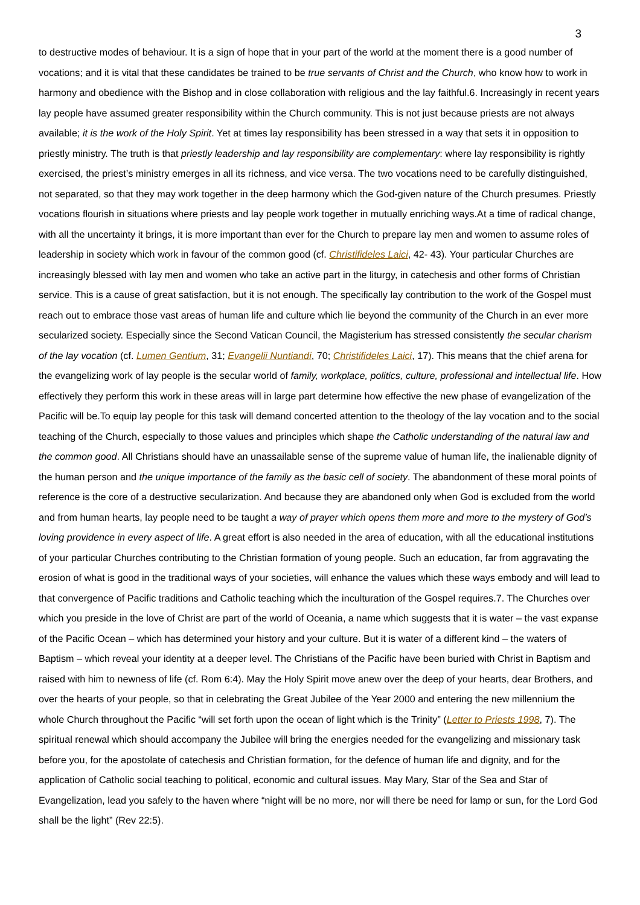3
to destructive modes of behaviour. It is a sign of hope that in your part of the world at the moment there is a good number of vocations; and it is vital that these candidates be trained to be true servants of Christ and the Church, who know how to work in harmony and obedience with the Bishop and in close collaboration with religious and the lay faithful.6. Increasingly in recent years lay people have assumed greater responsibility within the Church community. This is not just because priests are not always available; it is the work of the Holy Spirit. Yet at times lay responsibility has been stressed in a way that sets it in opposition to priestly ministry. The truth is that priestly leadership and lay responsibility are complementary: where lay responsibility is rightly exercised, the priest’s ministry emerges in all its richness, and vice versa. The two vocations need to be carefully distinguished, not separated, so that they may work together in the deep harmony which the God-given nature of the Church presumes. Priestly vocations flourish in situations where priests and lay people work together in mutually enriching ways.At a time of radical change, with all the uncertainty it brings, it is more important than ever for the Church to prepare lay men and women to assume roles of leadership in society which work in favour of the common good (cf. Christifideles Laici, 42- 43). Your particular Churches are increasingly blessed with lay men and women who take an active part in the liturgy, in catechesis and other forms of Christian service. This is a cause of great satisfaction, but it is not enough. The specifically lay contribution to the work of the Gospel must reach out to embrace those vast areas of human life and culture which lie beyond the community of the Church in an ever more secularized society. Especially since the Second Vatican Council, the Magisterium has stressed consistently the secular charism of the lay vocation (cf. Lumen Gentium, 31; Evangelii Nuntiandi, 70; Christifideles Laici, 17). This means that the chief arena for the evangelizing work of lay people is the secular world of family, workplace, politics, culture, professional and intellectual life. How effectively they perform this work in these areas will in large part determine how effective the new phase of evangelization of the Pacific will be.To equip lay people for this task will demand concerted attention to the theology of the lay vocation and to the social teaching of the Church, especially to those values and principles which shape the Catholic understanding of the natural law and the common good. All Christians should have an unassailable sense of the supreme value of human life, the inalienable dignity of the human person and the unique importance of the family as the basic cell of society. The abandonment of these moral points of reference is the core of a destructive secularization. And because they are abandoned only when God is excluded from the world and from human hearts, lay people need to be taught a way of prayer which opens them more and more to the mystery of God’s loving providence in every aspect of life. A great effort is also needed in the area of education, with all the educational institutions of your particular Churches contributing to the Christian formation of young people. Such an education, far from aggravating the erosion of what is good in the traditional ways of your societies, will enhance the values which these ways embody and will lead to that convergence of Pacific traditions and Catholic teaching which the inculturation of the Gospel requires.7. The Churches over which you preside in the love of Christ are part of the world of Oceania, a name which suggests that it is water – the vast expanse of the Pacific Ocean – which has determined your history and your culture. But it is water of a different kind – the waters of Baptism – which reveal your identity at a deeper level. The Christians of the Pacific have been buried with Christ in Baptism and raised with him to newness of life (cf. Rom 6:4). May the Holy Spirit move anew over the deep of your hearts, dear Brothers, and over the hearts of your people, so that in celebrating the Great Jubilee of the Year 2000 and entering the new millennium the whole Church throughout the Pacific “will set forth upon the ocean of light which is the Trinity” (Letter to Priests 1998, 7). The spiritual renewal which should accompany the Jubilee will bring the energies needed for the evangelizing and missionary task before you, for the apostolate of catechesis and Christian formation, for the defence of human life and dignity, and for the application of Catholic social teaching to political, economic and cultural issues. May Mary, Star of the Sea and Star of Evangelization, lead you safely to the haven where “night will be no more, nor will there be need for lamp or sun, for the Lord God shall be the light” (Rev 22:5).